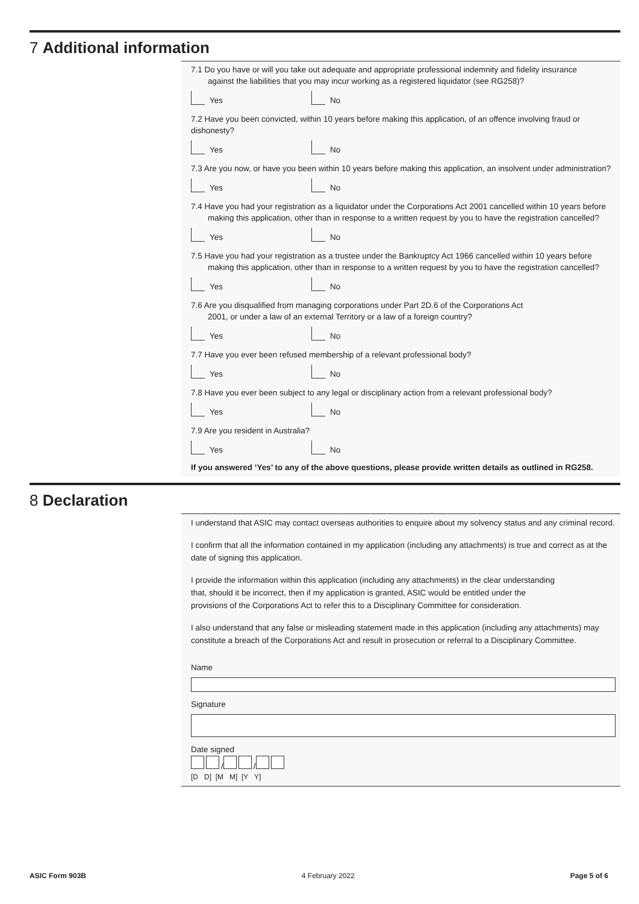7 Additional information
7.1 Do you have or will you take out adequate and appropriate professional indemnity and fidelity insurance
against the liabilities that you may incur working as a registered liquidator (see RG258)?
Yes No
7.2 Have you been convicted, within 10 years before making this application, of an offence involving fraud or dishonesty?
Yes No
7.3 Are you now, or have you been within 10 years before making this application, an insolvent under administration?
Yes No
7.4 Have you had your registration as a liquidator under the Corporations Act 2001 cancelled within 10 years before
making this application, other than in response to a written request by you to have the registration cancelled?
Yes No
7.5 Have you had your registration as a trustee under the Bankruptcy Act 1966 cancelled within 10 years before
making this application, other than in response to a written request by you to have the registration cancelled?
Yes No
7.6 Are you disqualified from managing corporations under Part 2D.6 of the Corporations Act
2001, or under a law of an external Territory or a law of a foreign country?
Yes No
7.7 Have you ever been refused membership of a relevant professional body?
Yes No
7.8 Have you ever been subject to any legal or disciplinary action from a relevant professional body?
Yes No
7.9 Are you resident in Australia?
Yes No
If you answered ‘Yes’ to any of the above questions, please provide written details as outlined in RG258.
8 Declaration
I understand that ASIC may contact overseas authorities to enquire about my solvency status and any criminal record.
I confirm that all the information contained in my application (including any attachments) is true and correct as at the date of signing this application.
I provide the information within this application (including any attachments) in the clear understanding
that, should it be incorrect, then if my application is granted, ASIC would be entitled under the
provisions of the Corporations Act to refer this to a Disciplinary Committee for consideration.
I also understand that any false or misleading statement made in this application (including any attachments) may constitute a breach of the Corporations Act and result in prosecution or referral to a Disciplinary Committee.
Name
Signature
Date signed
/ /
[D D] [M M] [Y Y]
ASIC Form 903B 4 February 2022 Page 5 of 6